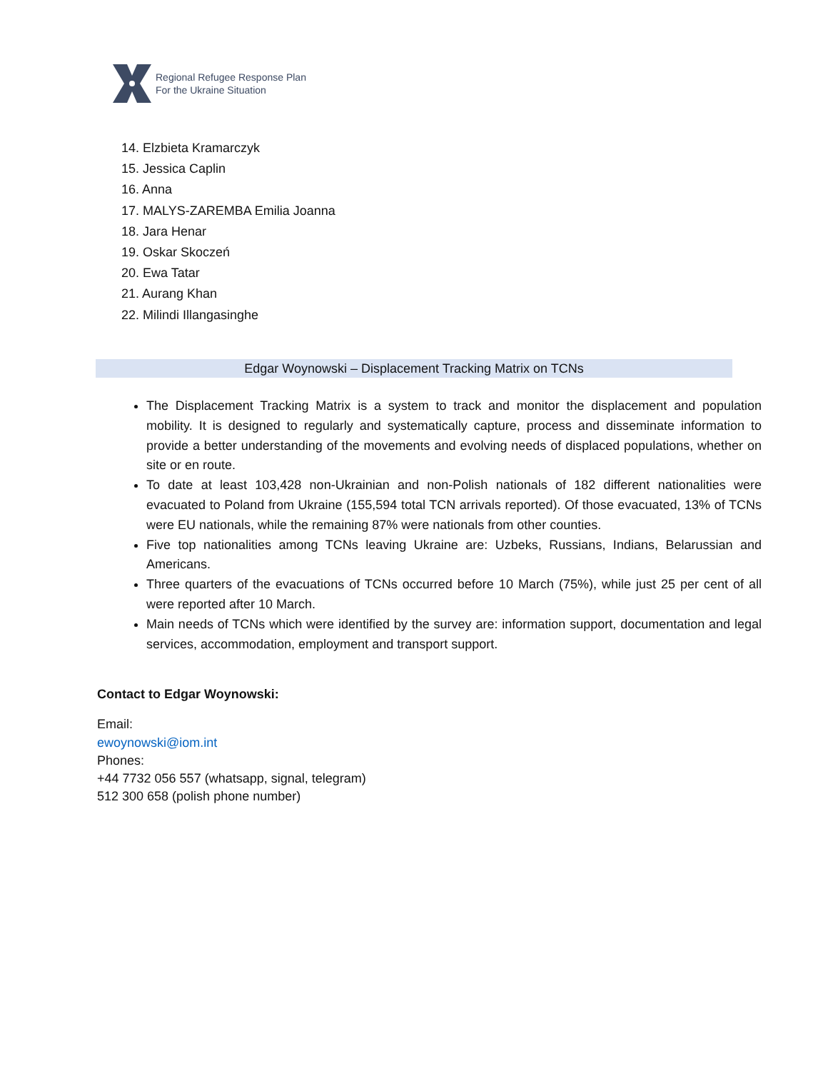Regional Refugee Response Plan
For the Ukraine Situation
14. Elzbieta Kramarczyk
15. Jessica Caplin
16. Anna
17. MALYS-ZAREMBA Emilia Joanna
18. Jara Henar
19. Oskar Skoczeń
20. Ewa Tatar
21. Aurang Khan
22. Milindi Illangasinghe
Edgar Woynowski – Displacement Tracking Matrix on TCNs
The Displacement Tracking Matrix is a system to track and monitor the displacement and population mobility. It is designed to regularly and systematically capture, process and disseminate information to provide a better understanding of the movements and evolving needs of displaced populations, whether on site or en route.
To date at least 103,428 non-Ukrainian and non-Polish nationals of 182 different nationalities were evacuated to Poland from Ukraine (155,594 total TCN arrivals reported). Of those evacuated, 13% of TCNs were EU nationals, while the remaining 87% were nationals from other counties.
Five top nationalities among TCNs leaving Ukraine are: Uzbeks, Russians, Indians, Belarussian and Americans.
Three quarters of the evacuations of TCNs occurred before 10 March (75%), while just 25 per cent of all were reported after 10 March.
Main needs of TCNs which were identified by the survey are: information support, documentation and legal services, accommodation, employment and transport support.
Contact to Edgar Woynowski:
Email:
ewoynowski@iom.int
Phones:
+44 7732 056 557 (whatsapp, signal, telegram)
512 300 658 (polish phone number)